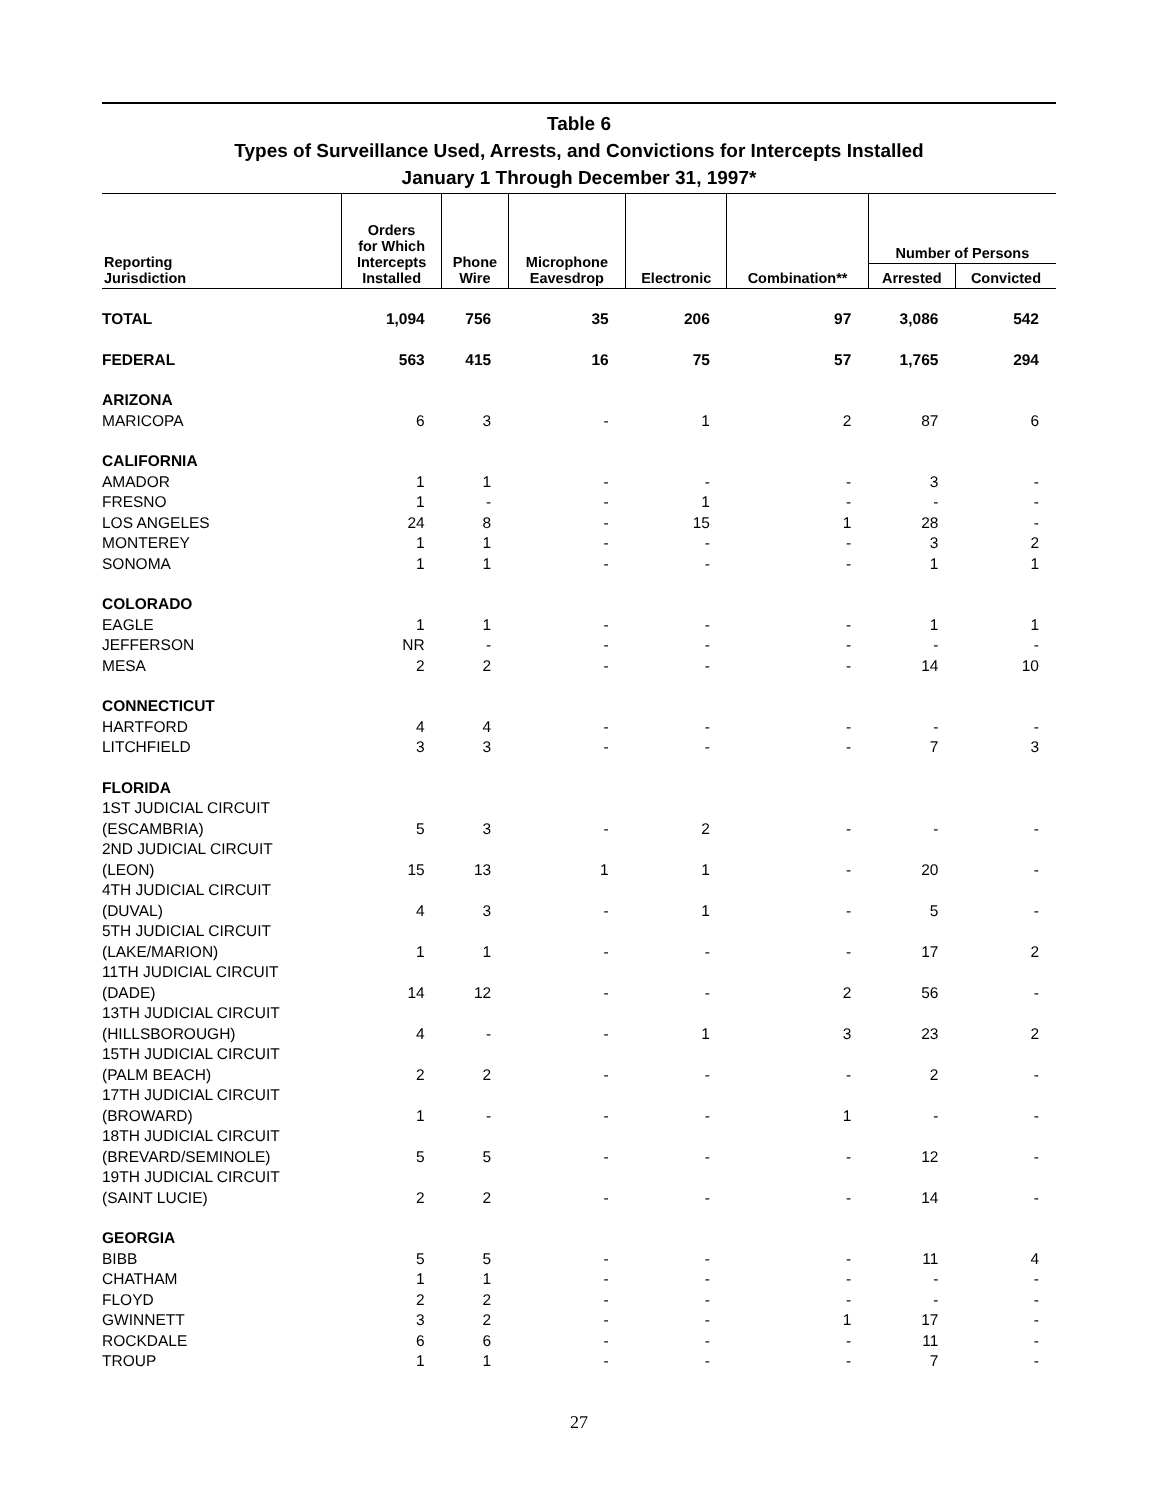Table 6
Types of Surveillance Used, Arrests, and Convictions for Intercepts Installed
January 1 Through December 31, 1997*
| Reporting Jurisdiction | Orders for Which Intercepts Installed | Phone Wire | Microphone Eavesdrop | Electronic | Combination** | Number of Persons | |
| --- | --- | --- | --- | --- | --- | --- | --- |
| | | | | | | Arrested | Convicted |
| TOTAL | 1,094 | 756 | 35 | 206 | 97 | 3,086 | 542 |
| FEDERAL | 563 | 415 | 16 | 75 | 57 | 1,765 | 294 |
| ARIZONA | | | | | | | |
| MARICOPA | 6 | 3 | - | 1 | 2 | 87 | 6 |
| CALIFORNIA | | | | | | | |
| AMADOR | 1 | 1 | - | - | - | 3 | - |
| FRESNO | 1 | - | - | 1 | - | - | - |
| LOS ANGELES | 24 | 8 | - | 15 | 1 | 28 | - |
| MONTEREY | 1 | 1 | - | - | - | 3 | 2 |
| SONOMA | 1 | 1 | - | - | - | 1 | 1 |
| COLORADO | | | | | | | |
| EAGLE | 1 | 1 | - | - | - | 1 | 1 |
| JEFFERSON | NR | - | - | - | - | - | - |
| MESA | 2 | 2 | - | - | - | 14 | 10 |
| CONNECTICUT | | | | | | | |
| HARTFORD | 4 | 4 | - | - | - | - | - |
| LITCHFIELD | 3 | 3 | - | - | - | 7 | 3 |
| FLORIDA | | | | | | | |
| 1ST JUDICIAL CIRCUIT | | | | | | | |
| (ESCAMBRIA) | 5 | 3 | - | 2 | - | - | - |
| 2ND JUDICIAL CIRCUIT | | | | | | | |
| (LEON) | 15 | 13 | 1 | 1 | - | 20 | - |
| 4TH JUDICIAL CIRCUIT | | | | | | | |
| (DUVAL) | 4 | 3 | - | 1 | - | 5 | - |
| 5TH JUDICIAL CIRCUIT | | | | | | | |
| (LAKE/MARION) | 1 | 1 | - | - | - | 17 | 2 |
| 11TH JUDICIAL CIRCUIT | | | | | | | |
| (DADE) | 14 | 12 | - | - | 2 | 56 | - |
| 13TH JUDICIAL CIRCUIT | | | | | | | |
| (HILLSBOROUGH) | 4 | - | - | 1 | 3 | 23 | 2 |
| 15TH JUDICIAL CIRCUIT | | | | | | | |
| (PALM BEACH) | 2 | 2 | - | - | - | 2 | - |
| 17TH JUDICIAL CIRCUIT | | | | | | | |
| (BROWARD) | 1 | - | - | - | 1 | - | - |
| 18TH JUDICIAL CIRCUIT | | | | | | | |
| (BREVARD/SEMINOLE) | 5 | 5 | - | - | - | 12 | - |
| 19TH JUDICIAL CIRCUIT | | | | | | | |
| (SAINT LUCIE) | 2 | 2 | - | - | - | 14 | - |
| GEORGIA | | | | | | | |
| BIBB | 5 | 5 | - | - | - | 11 | 4 |
| CHATHAM | 1 | 1 | - | - | - | - | - |
| FLOYD | 2 | 2 | - | - | - | - | - |
| GWINNETT | 3 | 2 | - | - | 1 | 17 | - |
| ROCKDALE | 6 | 6 | - | - | - | 11 | - |
| TROUP | 1 | 1 | - | - | - | 7 | - |
27